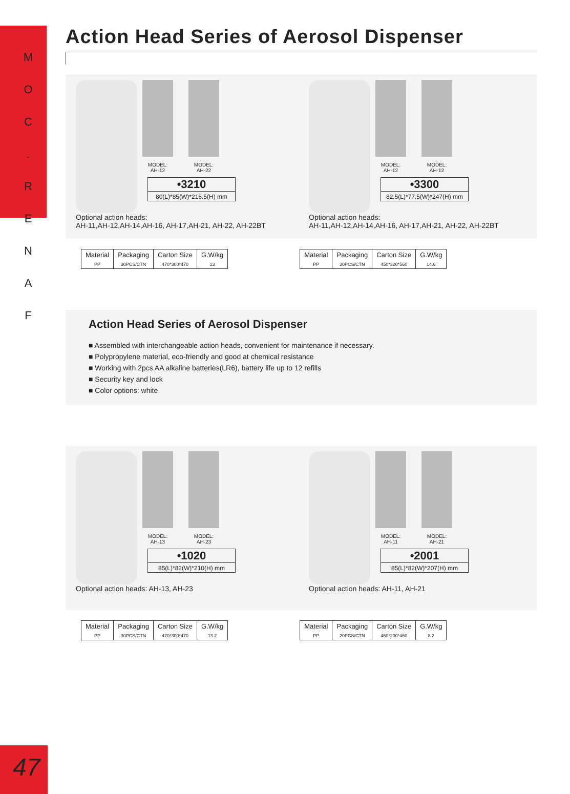M
O
C
.
R
E
N
A
F
47
Action Head Series of Aerosol Dispenser
MODEL:
AH-12
MODEL:
AH-22
•3210
80(L)*85(W)*216.5(H) mm
Optional action heads:
AH-11,AH-12,AH-14,AH-16, AH-17,AH-21, AH-22, AH-22BT
MODEL:
AH-12
MODEL:
AH-12
•3300
82.5(L)*77.5(W)*247(H) mm
Optional action heads:
AH-11,AH-12,AH-14,AH-16, AH-17,AH-21, AH-22, AH-22BT
| Material | Packaging | Carton Size | G.W/kg |
| --- | --- | --- | --- |
| PP | 30PCS/CTN | 470*300*470 | 13 |
| Material | Packaging | Carton Size | G.W/kg |
| --- | --- | --- | --- |
| PP | 30PCS/CTN | 450*320*560 | 14.6 |
Action Head Series of Aerosol Dispenser
■ Assembled with interchangeable action heads, convenient for maintenance if necessary.
■ Polypropylene material, eco-friendly and good at chemical resistance
■ Working with 2pcs AA alkaline batteries(LR6), battery life up to 12 refills
■ Security key and lock
■ Color options: white
MODEL:
AH-13
MODEL:
AH-23
•1020
85(L)*82(W)*210(H) mm
Optional action heads: AH-13, AH-23
MODEL:
AH-11
MODEL:
AH-21
•2001
85(L)*82(W)*207(H) mm
Optional action heads: AH-11, AH-21
| Material | Packaging | Carton Size | G.W/kg |
| --- | --- | --- | --- |
| PP | 30PCS/CTN | 470*300*470 | 13.2 |
| Material | Packaging | Carton Size | G.W/kg |
| --- | --- | --- | --- |
| PP | 20PCS/CTN | 460*200*460 | 8.2 |